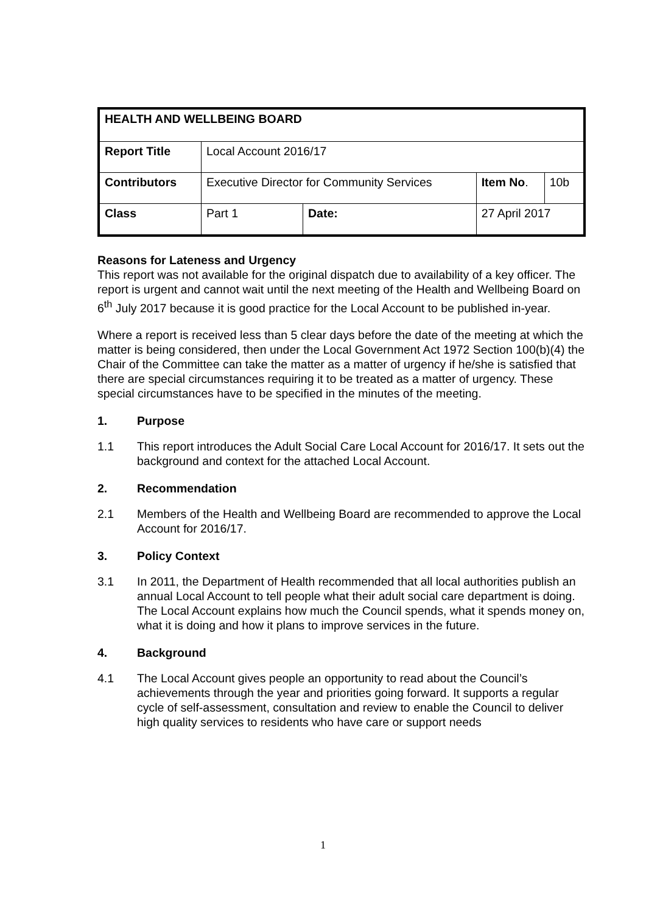| HEALTH AND WELLBEING BOARD | | | | |
| Report Title | Local Account 2016/17 | | | |
| Contributors | Executive Director for Community Services | | Item No . | 10b |
| Class | Part 1 | Date: | 27 April 2017 | |
Reasons for Lateness and Urgency
This report was not available for the original dispatch due to availability of a key officer. The report is urgent and cannot wait until the next meeting of the Health and Wellbeing Board on 6<sup>th</sup> July 2017 because it is good practice for the Local Account to be published in-year.
Where a report is received less than 5 clear days before the date of the meeting at which the matter is being considered, then under the Local Government Act 1972 Section 100(b)(4) the Chair of the Committee can take the matter as a matter of urgency if he/she is satisfied that there are special circumstances requiring it to be treated as a matter of urgency. These special circumstances have to be specified in the minutes of the meeting.
1. Purpose
1.1 This report introduces the Adult Social Care Local Account for 2016/17. It sets out the background and context for the attached Local Account.
2. Recommendation
2.1 Members of the Health and Wellbeing Board are recommended to approve the Local Account for 2016/17.
3. Policy Context
3.1 In 2011, the Department of Health recommended that all local authorities publish an annual Local Account to tell people what their adult social care department is doing. The Local Account explains how much the Council spends, what it spends money on, what it is doing and how it plans to improve services in the future.
4. Background
4.1 The Local Account gives people an opportunity to read about the Council’s achievements through the year and priorities going forward. It supports a regular cycle of self-assessment, consultation and review to enable the Council to deliver high quality services to residents who have care or support needs
1